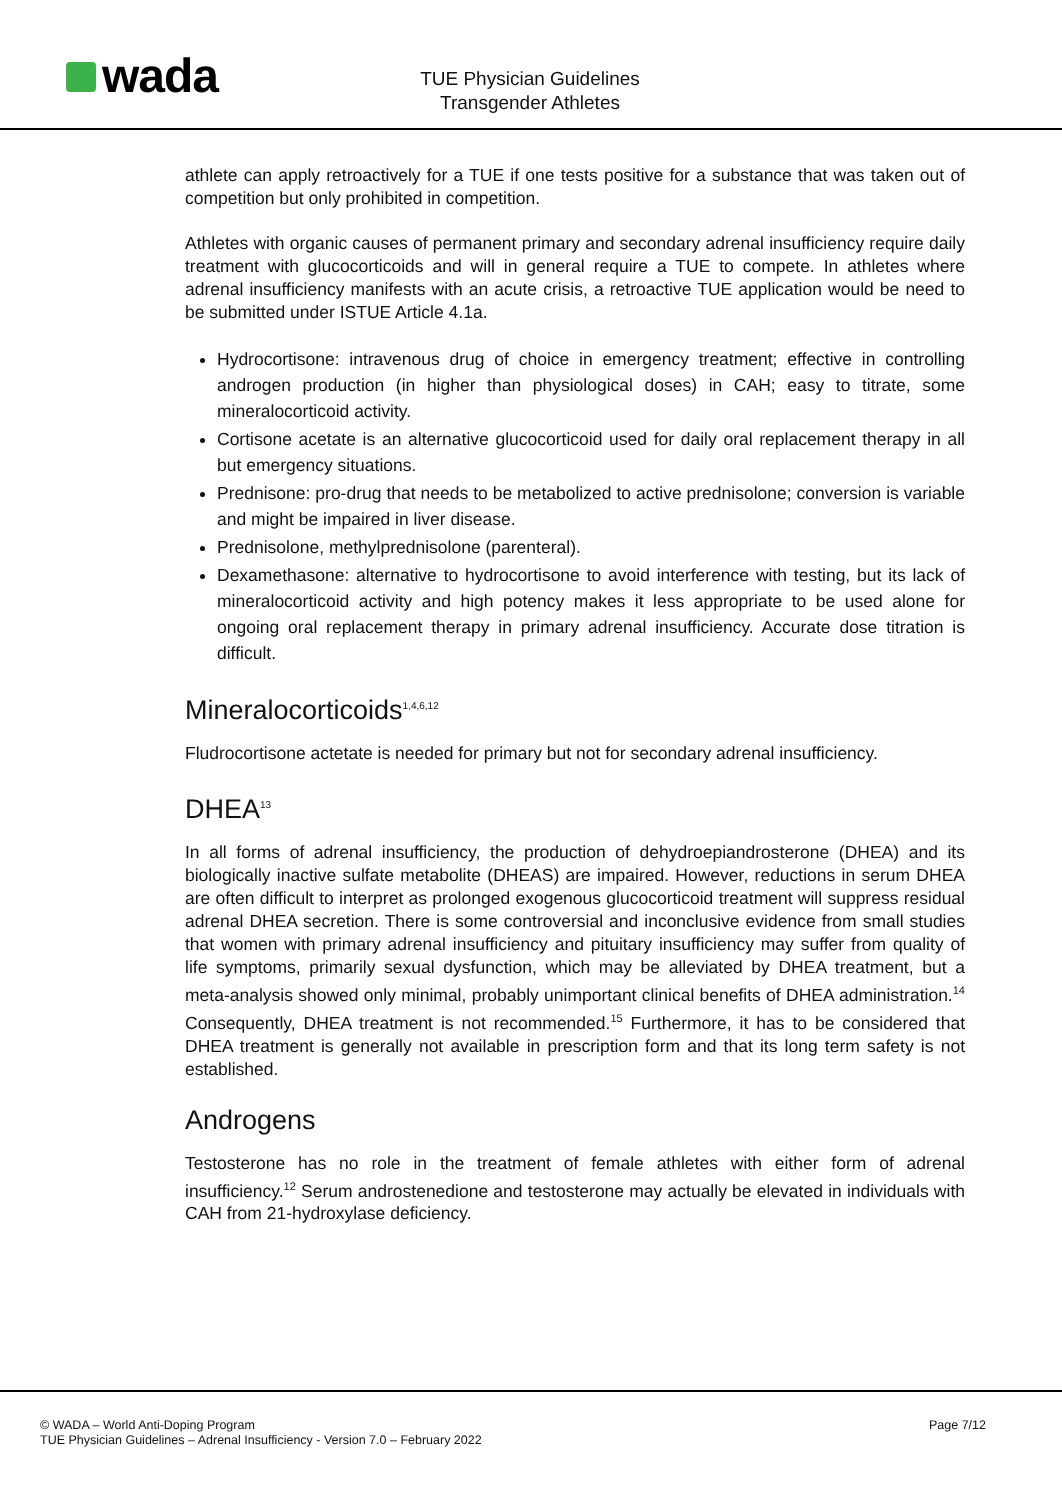wada
TUE Physician Guidelines
Transgender Athletes
athlete can apply retroactively for a TUE if one tests positive for a substance that was taken out of competition but only prohibited in competition.
Athletes with organic causes of permanent primary and secondary adrenal insufficiency require daily treatment with glucocorticoids and will in general require a TUE to compete. In athletes where adrenal insufficiency manifests with an acute crisis, a retroactive TUE application would be need to be submitted under ISTUE Article 4.1a.
Hydrocortisone: intravenous drug of choice in emergency treatment; effective in controlling androgen production (in higher than physiological doses) in CAH; easy to titrate, some mineralocorticoid activity.
Cortisone acetate is an alternative glucocorticoid used for daily oral replacement therapy in all but emergency situations.
Prednisone: pro-drug that needs to be metabolized to active prednisolone; conversion is variable and might be impaired in liver disease.
Prednisolone, methylprednisolone (parenteral).
Dexamethasone: alternative to hydrocortisone to avoid interference with testing, but its lack of mineralocorticoid activity and high potency makes it less appropriate to be used alone for ongoing oral replacement therapy in primary adrenal insufficiency. Accurate dose titration is difficult.
Mineralocorticoids<sup>1,4,6,12</sup>
Fludrocortisone actetate is needed for primary but not for secondary adrenal insufficiency.
DHEA<sup>13</sup>
In all forms of adrenal insufficiency, the production of dehydroepiandrosterone (DHEA) and its biologically inactive sulfate metabolite (DHEAS) are impaired. However, reductions in serum DHEA are often difficult to interpret as prolonged exogenous glucocorticoid treatment will suppress residual adrenal DHEA secretion. There is some controversial and inconclusive evidence from small studies that women with primary adrenal insufficiency and pituitary insufficiency may suffer from quality of life symptoms, primarily sexual dysfunction, which may be alleviated by DHEA treatment, but a meta-analysis showed only minimal, probably unimportant clinical benefits of DHEA administration.<sup>14</sup> Consequently, DHEA treatment is not recommended.<sup>15</sup> Furthermore, it has to be considered that DHEA treatment is generally not available in prescription form and that its long term safety is not established.
Androgens
Testosterone has no role in the treatment of female athletes with either form of adrenal insufficiency.<sup>12</sup> Serum androstenedione and testosterone may actually be elevated in individuals with CAH from 21-hydroxylase deficiency.
© WADA – World Anti-Doping Program
TUE Physician Guidelines – Adrenal Insufficiency - Version 7.0 – February 2022
Page 7/12